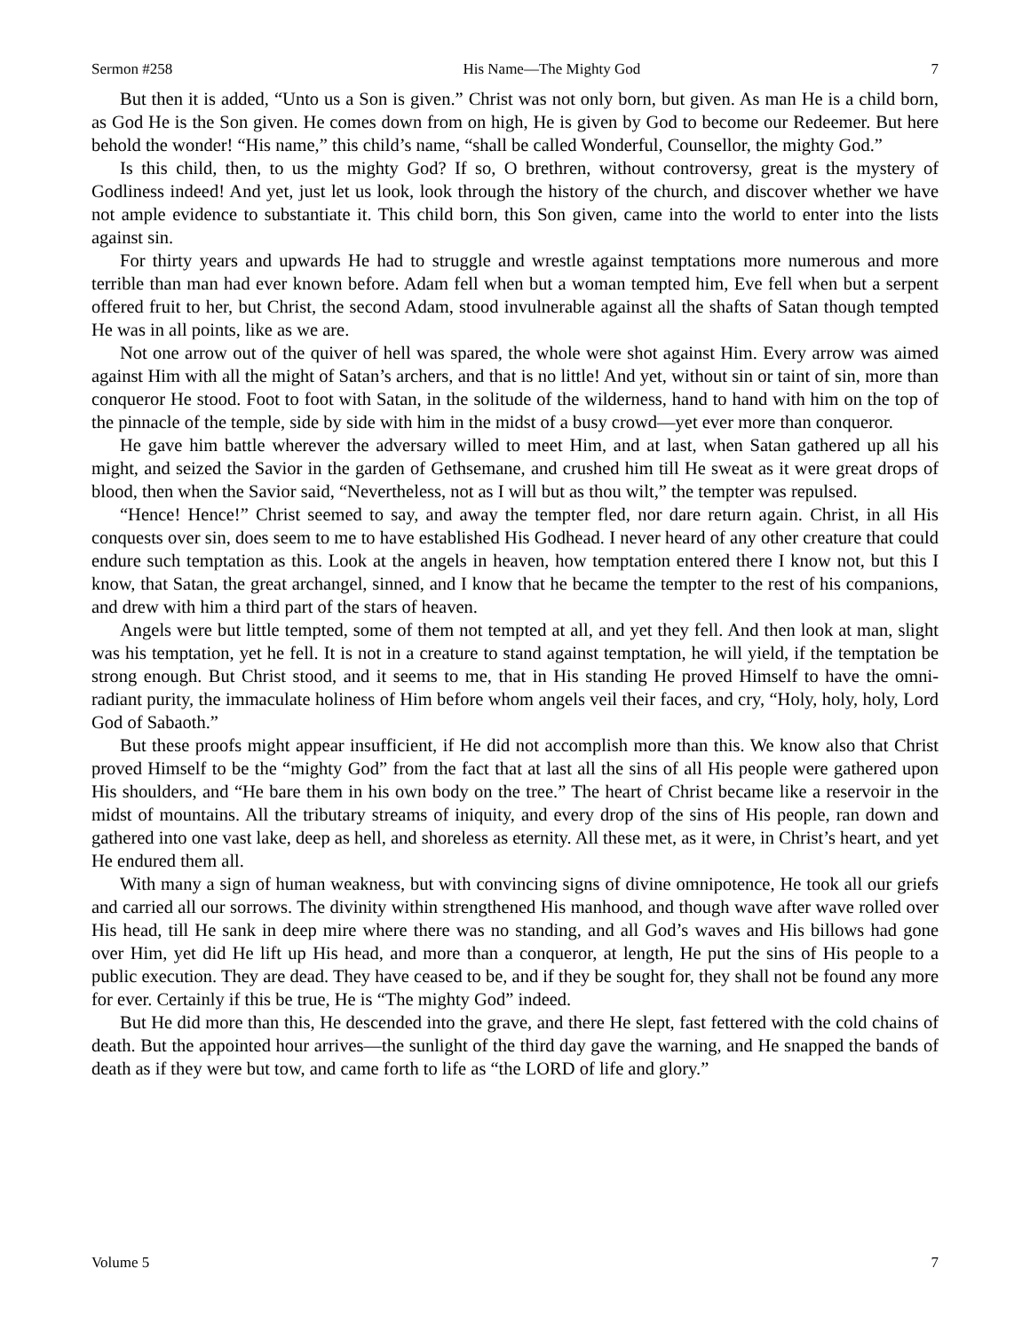Sermon #258 His Name—The Mighty God 7
But then it is added, “Unto us a Son is given.” Christ was not only born, but given. As man He is a child born, as God He is the Son given. He comes down from on high, He is given by God to become our Redeemer. But here behold the wonder! “His name,” this child’s name, “shall be called Wonderful, Counsellor, the mighty God.”
Is this child, then, to us the mighty God? If so, O brethren, without controversy, great is the mystery of Godliness indeed! And yet, just let us look, look through the history of the church, and discover whether we have not ample evidence to substantiate it. This child born, this Son given, came into the world to enter into the lists against sin.
For thirty years and upwards He had to struggle and wrestle against temptations more numerous and more terrible than man had ever known before. Adam fell when but a woman tempted him, Eve fell when but a serpent offered fruit to her, but Christ, the second Adam, stood invulnerable against all the shafts of Satan though tempted He was in all points, like as we are.
Not one arrow out of the quiver of hell was spared, the whole were shot against Him. Every arrow was aimed against Him with all the might of Satan’s archers, and that is no little! And yet, without sin or taint of sin, more than conqueror He stood. Foot to foot with Satan, in the solitude of the wilderness, hand to hand with him on the top of the pinnacle of the temple, side by side with him in the midst of a busy crowd—yet ever more than conqueror.
He gave him battle wherever the adversary willed to meet Him, and at last, when Satan gathered up all his might, and seized the Savior in the garden of Gethsemane, and crushed him till He sweat as it were great drops of blood, then when the Savior said, “Nevertheless, not as I will but as thou wilt,” the tempter was repulsed.
“Hence! Hence!” Christ seemed to say, and away the tempter fled, nor dare return again. Christ, in all His conquests over sin, does seem to me to have established His Godhead. I never heard of any other creature that could endure such temptation as this. Look at the angels in heaven, how temptation entered there I know not, but this I know, that Satan, the great archangel, sinned, and I know that he became the tempter to the rest of his companions, and drew with him a third part of the stars of heaven.
Angels were but little tempted, some of them not tempted at all, and yet they fell. And then look at man, slight was his temptation, yet he fell. It is not in a creature to stand against temptation, he will yield, if the temptation be strong enough. But Christ stood, and it seems to me, that in His standing He proved Himself to have the omni-radiant purity, the immaculate holiness of Him before whom angels veil their faces, and cry, “Holy, holy, holy, Lord God of Sabaoth.”
But these proofs might appear insufficient, if He did not accomplish more than this. We know also that Christ proved Himself to be the “mighty God” from the fact that at last all the sins of all His people were gathered upon His shoulders, and “He bare them in his own body on the tree.” The heart of Christ became like a reservoir in the midst of mountains. All the tributary streams of iniquity, and every drop of the sins of His people, ran down and gathered into one vast lake, deep as hell, and shoreless as eternity. All these met, as it were, in Christ’s heart, and yet He endured them all.
With many a sign of human weakness, but with convincing signs of divine omnipotence, He took all our griefs and carried all our sorrows. The divinity within strengthened His manhood, and though wave after wave rolled over His head, till He sank in deep mire where there was no standing, and all God’s waves and His billows had gone over Him, yet did He lift up His head, and more than a conqueror, at length, He put the sins of His people to a public execution. They are dead. They have ceased to be, and if they be sought for, they shall not be found any more for ever. Certainly if this be true, He is “The mighty God” indeed.
But He did more than this, He descended into the grave, and there He slept, fast fettered with the cold chains of death. But the appointed hour arrives—the sunlight of the third day gave the warning, and He snapped the bands of death as if they were but tow, and came forth to life as “the LORD of life and glory.”
Volume 5 7